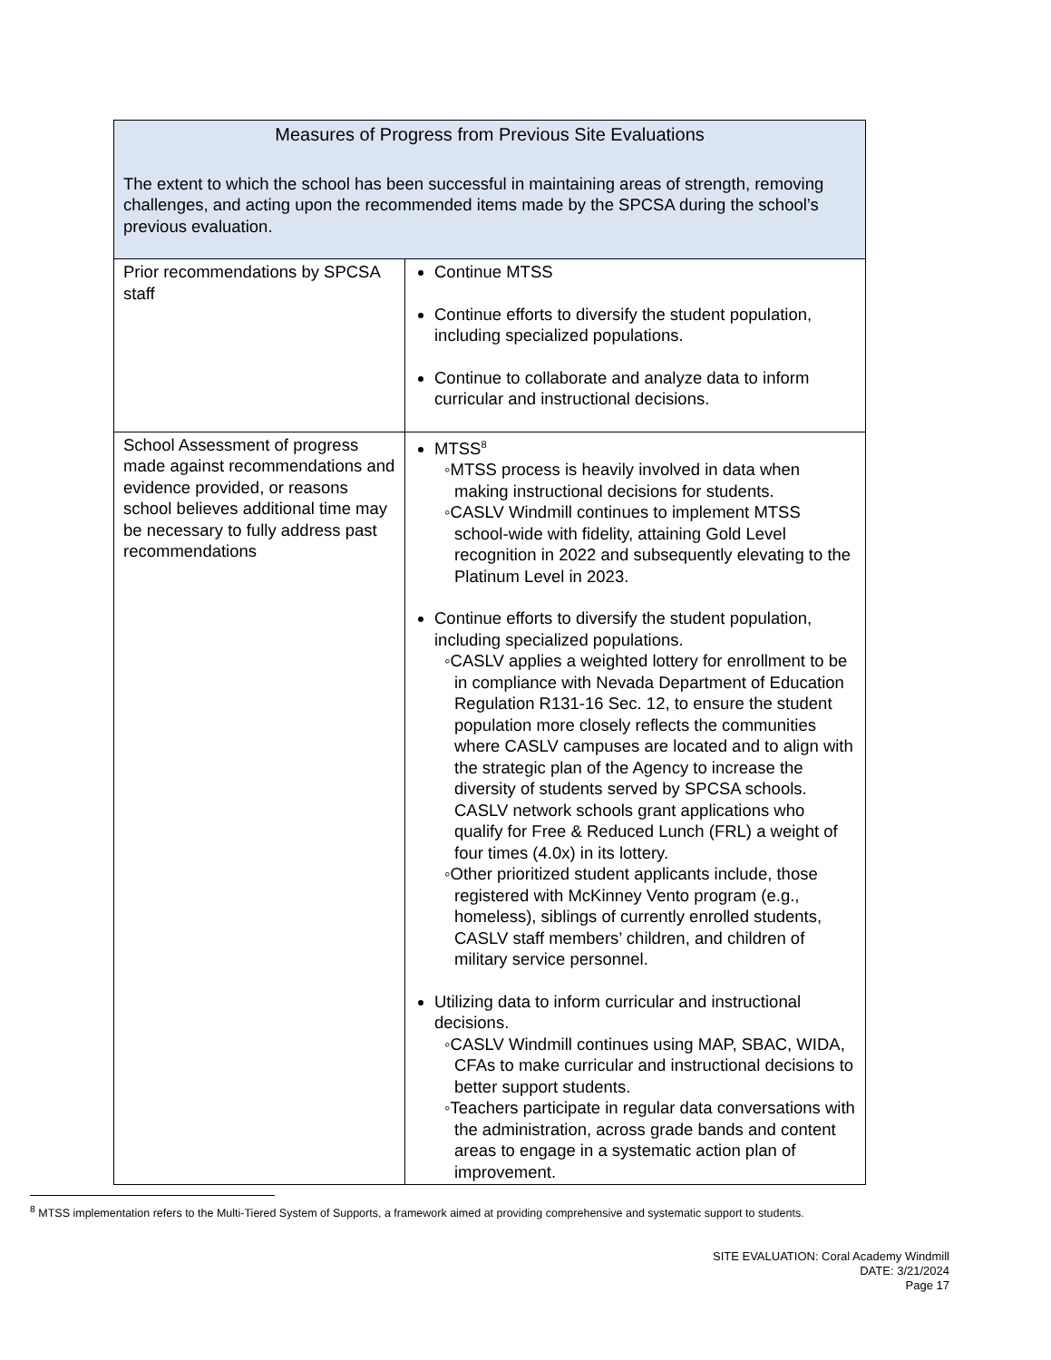| Measures of Progress from Previous Site Evaluations The extent to which the school has been successful in maintaining areas of strength, removing challenges, and acting upon the recommended items made by the SPCSA during the school’s previous evaluation. | |
| Prior recommendations by SPCSA staff | Continue MTSS Continue efforts to diversify the student population, including specialized populations. Continue to collaborate and analyze data to inform curricular and instructional decisions. |
| School Assessment of progress made against recommendations and evidence provided, or reasons school believes additional time may be necessary to fully address past recommendations | MTSS<sup>8</sup> ◦MTSS process is heavily involved in data when making instructional decisions for students. ◦CASLV Windmill continues to implement MTSS school-wide with fidelity, attaining Gold Level recognition in 2022 and subsequently elevating to the Platinum Level in 2023. Continue efforts to diversify the student population, including specialized populations. ◦CASLV applies a weighted lottery for enrollment to be in compliance with Nevada Department of Education Regulation R131-16 Sec. 12, to ensure the student population more closely reflects the communities where CASLV campuses are located and to align with the strategic plan of the Agency to increase the diversity of students served by SPCSA schools. CASLV network schools grant applications who qualify for Free & Reduced Lunch (FRL) a weight of four times (4.0x) in its lottery. ◦Other prioritized student applicants include, those registered with McKinney Vento program (e.g., homeless), siblings of currently enrolled students, CASLV staff members’ children, and children of military service personnel. Utilizing data to inform curricular and instructional decisions. ◦CASLV Windmill continues using MAP, SBAC, WIDA, CFAs to make curricular and instructional decisions to better support students. ◦Teachers participate in regular data conversations with the administration, across grade bands and content areas to engage in a systematic action plan of improvement. |
<sup>8</sup> MTSS implementation refers to the Multi-Tiered System of Supports, a framework aimed at providing comprehensive and systematic support to students.
SITE EVALUATION: Coral Academy Windmill
DATE: 3/21/2024
Page 17